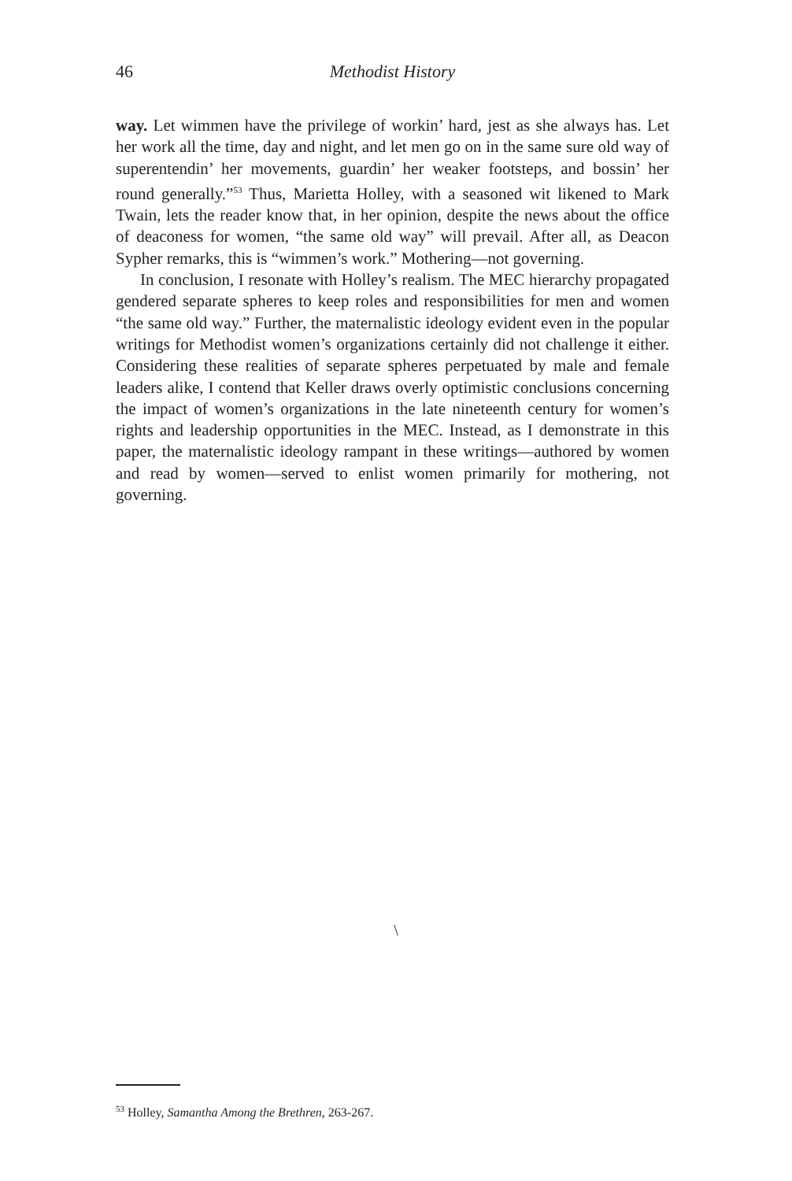46 Methodist History
way. Let wimmen have the privilege of workin’ hard, jest as she always has. Let her work all the time, day and night, and let men go on in the same sure old way of superentendin’ her movements, guardin’ her weaker footsteps, and bossin’ her round generally.”<sup>53</sup> Thus, Marietta Holley, with a seasoned wit likened to Mark Twain, lets the reader know that, in her opinion, despite the news about the office of deaconess for women, “the same old way” will prevail. After all, as Deacon Sypher remarks, this is “wimmen’s work.” Mothering—not governing.
In conclusion, I resonate with Holley’s realism. The MEC hierarchy propagated gendered separate spheres to keep roles and responsibilities for men and women “the same old way.” Further, the maternalistic ideology evident even in the popular writings for Methodist women’s organizations certainly did not challenge it either. Considering these realities of separate spheres perpetuated by male and female leaders alike, I contend that Keller draws overly optimistic conclusions concerning the impact of women’s organizations in the late nineteenth century for women’s rights and leadership opportunities in the MEC. Instead, as I demonstrate in this paper, the maternalistic ideology rampant in these writings—authored by women and read by women—served to enlist women primarily for mothering, not governing.
\
<sup>53</sup> Holley, Samantha Among the Brethren, 263-267.